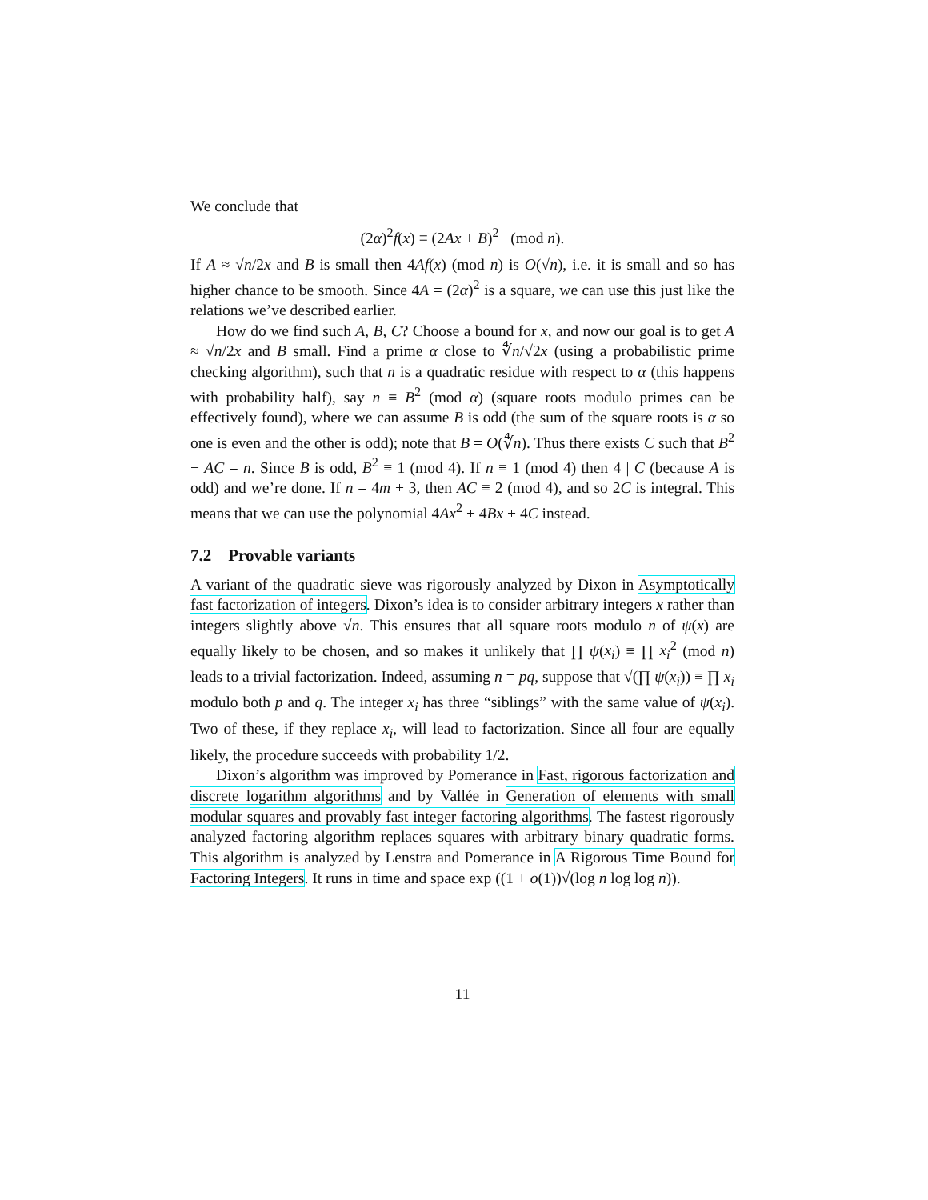We conclude that
(2α)<sup>2</sup>f(x) ≡ (2Ax + B)<sup>2</sup> (mod n).
If A ≈ √n/2x and B is small then 4Af(x) (mod n) is O(√n), i.e. it is small and so has higher chance to be smooth. Since 4A = (2α)<sup>2</sup> is a square, we can use this just like the relations we’ve described earlier.
How do we find such A, B, C? Choose a bound for x, and now our goal is to get A ≈ √n/2x and B small. Find a prime α close to ∜n/√2x (using a probabilistic prime checking algorithm), such that n is a quadratic residue with respect to α (this happens with probability half), say n ≡ B<sup>2</sup> (mod α) (square roots modulo primes can be effectively found), where we can assume B is odd (the sum of the square roots is α so one is even and the other is odd); note that B = O(∜n). Thus there exists C such that B<sup>2</sup> − AC = n. Since B is odd, B<sup>2</sup> ≡ 1 (mod 4). If n ≡ 1 (mod 4) then 4 | C (because A is odd) and we’re done. If n = 4m + 3, then AC ≡ 2 (mod 4), and so 2C is integral. This means that we can use the polynomial 4Ax<sup>2</sup> + 4Bx + 4C instead.
7.2 Provable variants
A variant of the quadratic sieve was rigorously analyzed by Dixon in Asymptotically fast factorization of integers. Dixon’s idea is to consider arbitrary integers x rather than integers slightly above √n. This ensures that all square roots modulo n of ψ(x) are equally likely to be chosen, and so makes it unlikely that ∏ ψ(x<sub>i</sub>) ≡ ∏ x<sub>i</sub><sup>2</sup> (mod n) leads to a trivial factorization. Indeed, assuming n = pq, suppose that √(∏ ψ(x<sub>i</sub>)) ≡ ∏ x<sub>i</sub> modulo both p and q. The integer x<sub>i</sub> has three “siblings” with the same value of ψ(x<sub>i</sub>). Two of these, if they replace x<sub>i</sub>, will lead to factorization. Since all four are equally likely, the procedure succeeds with probability 1/2.
Dixon’s algorithm was improved by Pomerance in Fast, rigorous factorization and discrete logarithm algorithms and by Vallée in Generation of elements with small modular squares and provably fast integer factoring algorithms. The fastest rigorously analyzed factoring algorithm replaces squares with arbitrary binary quadratic forms. This algorithm is analyzed by Lenstra and Pomerance in A Rigorous Time Bound for Factoring Integers. It runs in time and space exp ((1 + o(1))√(log n log log n)).
11